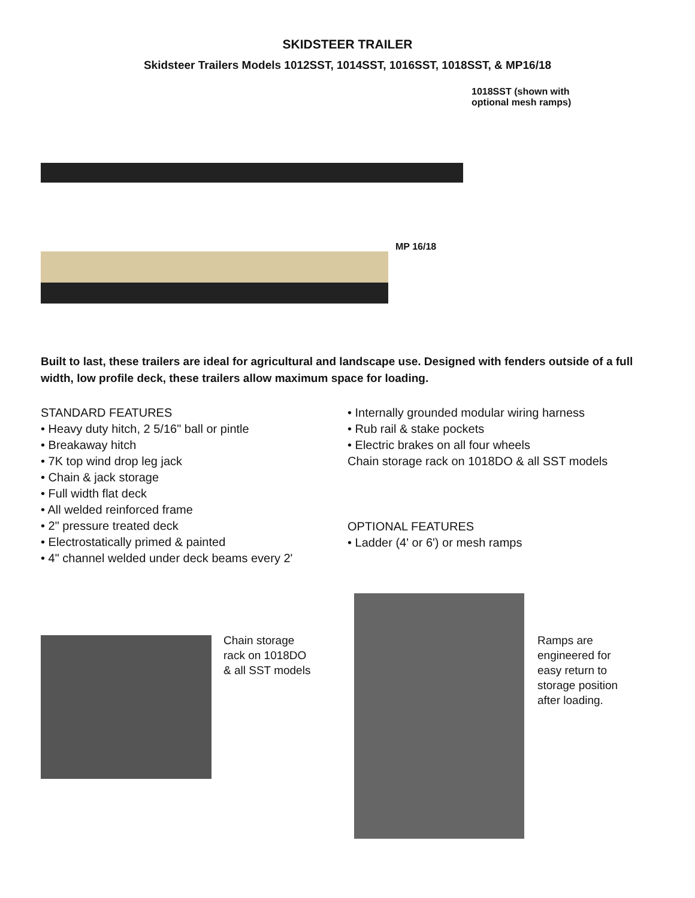SKIDSTEER TRAILER
Skidsteer Trailers Models 1012SST, 1014SST, 1016SST, 1018SST, & MP16/18
1018SST (shown with
optional mesh ramps)
MP 16/18
Built to last, these trailers are ideal for agricultural and landscape use. Designed with fenders outside of a full width, low profile deck, these trailers allow maximum space for loading.
STANDARD FEATURES
• Heavy duty hitch, 2 5/16" ball or pintle
• Breakaway hitch
• 7K top wind drop leg jack
• Chain & jack storage
• Full width flat deck
• All welded reinforced frame
• 2" pressure treated deck
• Electrostatically primed & painted
• 4" channel welded under deck beams every 2'
• Internally grounded modular wiring harness
• Rub rail & stake pockets
• Electric brakes on all four wheels
Chain storage rack on 1018DO & all SST models
OPTIONAL FEATURES
• Ladder (4' or 6') or mesh ramps
Chain storage rack on 1018DO & all SST models
Ramps are engineered for easy return to storage position after loading.